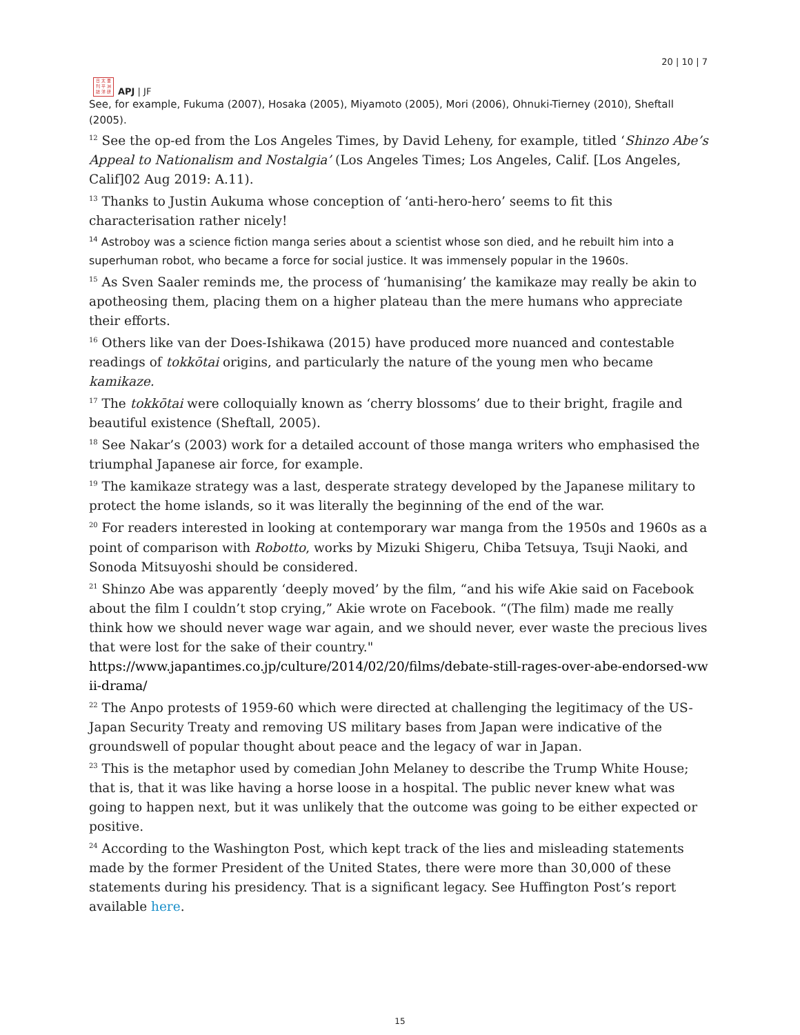日 太 亜
刊 平 洲
誌 洋 研
APJ | JF
20 | 10 | 7
See, for example, Fukuma (2007), Hosaka (2005), Miyamoto (2005), Mori (2006), Ohnuki-Tierney (2010), Sheftall (2005).
<sup>12</sup> See the op-ed from the Los Angeles Times, by David Leheny, for example, titled ‘Shinzo Abe’s Appeal to Nationalism and Nostalgia’ (Los Angeles Times; Los Angeles, Calif. [Los Angeles, Calif]02 Aug 2019: A.11).
<sup>13</sup> Thanks to Justin Aukuma whose conception of ‘anti-hero-hero’ seems to fit this characterisation rather nicely!
<sup>14</sup> Astroboy was a science fiction manga series about a scientist whose son died, and he rebuilt him into a superhuman robot, who became a force for social justice. It was immensely popular in the 1960s.
<sup>15</sup> As Sven Saaler reminds me, the process of ‘humanising’ the kamikaze may really be akin to apotheosing them, placing them on a higher plateau than the mere humans who appreciate their efforts.
<sup>16</sup> Others like van der Does-Ishikawa (2015) have produced more nuanced and contestable readings of tokkōtai origins, and particularly the nature of the young men who became kamikaze.
<sup>17</sup> The tokkōtai were colloquially known as ‘cherry blossoms’ due to their bright, fragile and beautiful existence (Sheftall, 2005).
<sup>18</sup> See Nakar’s (2003) work for a detailed account of those manga writers who emphasised the triumphal Japanese air force, for example.
<sup>19</sup> The kamikaze strategy was a last, desperate strategy developed by the Japanese military to protect the home islands, so it was literally the beginning of the end of the war.
<sup>20</sup> For readers interested in looking at contemporary war manga from the 1950s and 1960s as a point of comparison with Robotto, works by Mizuki Shigeru, Chiba Tetsuya, Tsuji Naoki, and Sonoda Mitsuyoshi should be considered.
<sup>21</sup> Shinzo Abe was apparently ‘deeply moved’ by the film, “and his wife Akie said on Facebook about the film I couldn’t stop crying,” Akie wrote on Facebook. “(The film) made me really think how we should never wage war again, and we should never, ever waste the precious lives that were lost for the sake of their country."
https://www.japantimes.co.jp/culture/2014/02/20/films/debate-still-rages-over-abe-endorsed-wwii-drama/
<sup>22</sup> The Anpo protests of 1959-60 which were directed at challenging the legitimacy of the US-Japan Security Treaty and removing US military bases from Japan were indicative of the groundswell of popular thought about peace and the legacy of war in Japan.
<sup>23</sup> This is the metaphor used by comedian John Melaney to describe the Trump White House; that is, that it was like having a horse loose in a hospital. The public never knew what was going to happen next, but it was unlikely that the outcome was going to be either expected or positive.
<sup>24</sup> According to the Washington Post, which kept track of the lies and misleading statements made by the former President of the United States, there were more than 30,000 of these statements during his presidency. That is a significant legacy. See Huffington Post’s report available here.
15